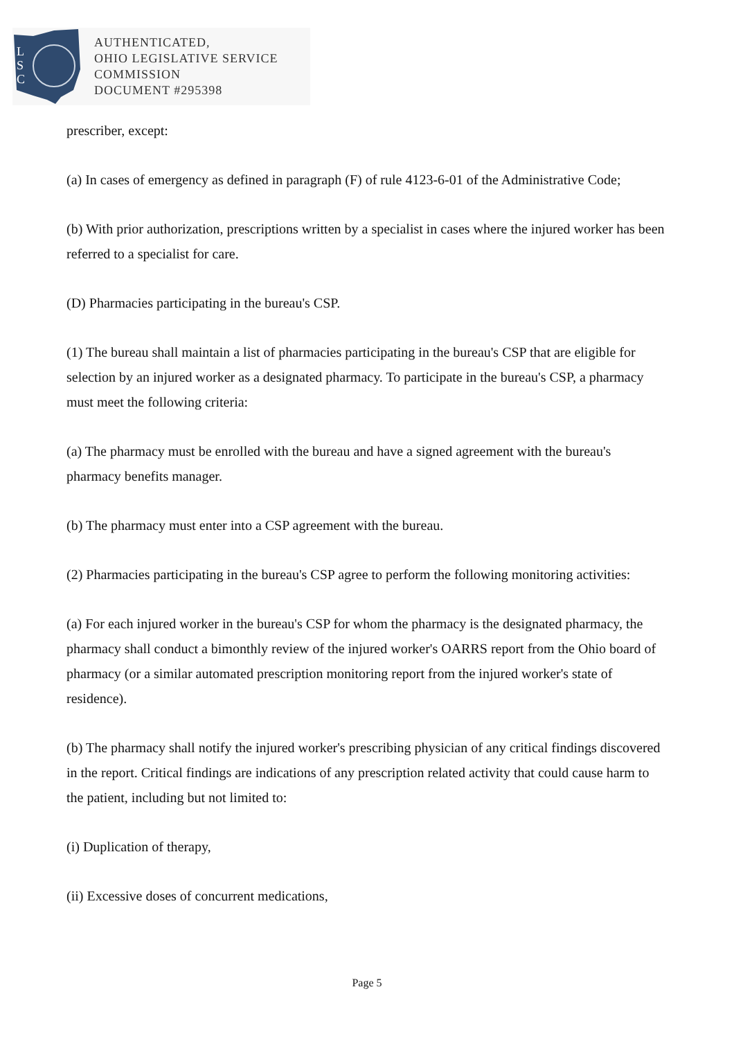L
S
C
AUTHENTICATED,
OHIO LEGISLATIVE SERVICE
COMMISSION
DOCUMENT #295398
prescriber, except:
(a) In cases of emergency as defined in paragraph (F) of rule 4123-6-01 of the Administrative Code;
(b) With prior authorization, prescriptions written by a specialist in cases where the injured worker has been referred to a specialist for care.
(D) Pharmacies participating in the bureau's CSP.
(1) The bureau shall maintain a list of pharmacies participating in the bureau's CSP that are eligible for selection by an injured worker as a designated pharmacy. To participate in the bureau's CSP, a pharmacy must meet the following criteria:
(a) The pharmacy must be enrolled with the bureau and have a signed agreement with the bureau's pharmacy benefits manager.
(b) The pharmacy must enter into a CSP agreement with the bureau.
(2) Pharmacies participating in the bureau's CSP agree to perform the following monitoring activities:
(a) For each injured worker in the bureau's CSP for whom the pharmacy is the designated pharmacy, the pharmacy shall conduct a bimonthly review of the injured worker's OARRS report from the Ohio board of pharmacy (or a similar automated prescription monitoring report from the injured worker's state of residence).
(b) The pharmacy shall notify the injured worker's prescribing physician of any critical findings discovered in the report. Critical findings are indications of any prescription related activity that could cause harm to the patient, including but not limited to:
(i) Duplication of therapy,
(ii) Excessive doses of concurrent medications,
Page 5